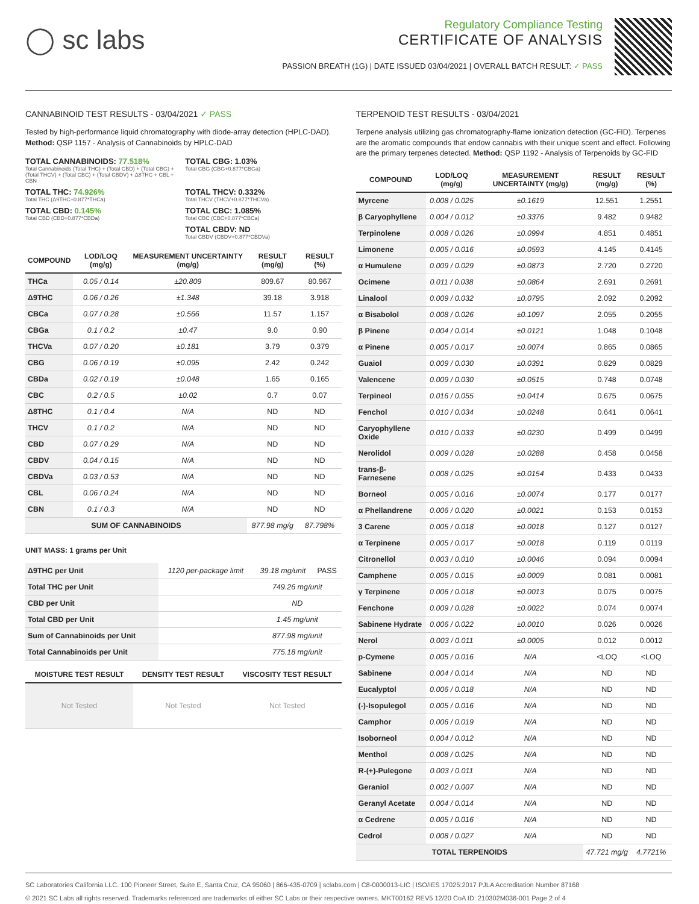◯ sc labs
Regulatory Compliance Testing
CERTIFICATE OF ANALYSIS
PASSION BREATH (1G) | DATE ISSUED 03/04/2021 | OVERALL BATCH RESULT: ✓ PASS
CANNABINOID TEST RESULTS - 03/04/2021 ✓ PASS
Tested by high-performance liquid chromatography with diode-array detection (HPLC-DAD). Method: QSP 1157 - Analysis of Cannabinoids by HPLC-DAD
TOTAL CANNABINOIDS: 77.518%
Total Cannabinoids (Total THC) + (Total CBD) + (Total CBG) + (Total THCV) + (Total CBC) + (Total CBDV) + Δ8THC + CBL + CBN
TOTAL CBG: 1.03%
Total CBG (CBG+0.877*CBGa)
TOTAL THC: 74.926%
Total THC (Δ9THC+0.877*THCa)
TOTAL THCV: 0.332%
Total THCV (THCV+0.877*THCVa)
TOTAL CBD: 0.145%
Total CBD (CBD+0.877*CBDa)
TOTAL CBC: 1.085%
Total CBC (CBC+0.877*CBCa)
TOTAL CBDV: ND
Total CBDV (CBDV+0.877*CBDVa)
| COMPOUND | LOD/LOQ (mg/g) | MEASUREMENT UNCERTAINTY (mg/g) | RESULT (mg/g) | RESULT (%) |
| --- | --- | --- | --- | --- |
| THCa | 0.05 / 0.14 | ±20.809 | 809.67 | 80.967 |
| Δ9THC | 0.06 / 0.26 | ±1.348 | 39.18 | 3.918 |
| CBCa | 0.07 / 0.28 | ±0.566 | 11.57 | 1.157 |
| CBGa | 0.1 / 0.2 | ±0.47 | 9.0 | 0.90 |
| THCVa | 0.07 / 0.20 | ±0.181 | 3.79 | 0.379 |
| CBG | 0.06 / 0.19 | ±0.095 | 2.42 | 0.242 |
| CBDa | 0.02 / 0.19 | ±0.048 | 1.65 | 0.165 |
| CBC | 0.2 / 0.5 | ±0.02 | 0.7 | 0.07 |
| Δ8THC | 0.1 / 0.4 | N/A | ND | ND |
| THCV | 0.1 / 0.2 | N/A | ND | ND |
| CBD | 0.07 / 0.29 | N/A | ND | ND |
| CBDV | 0.04 / 0.15 | N/A | ND | ND |
| CBDVa | 0.03 / 0.53 | N/A | ND | ND |
| CBL | 0.06 / 0.24 | N/A | ND | ND |
| CBN | 0.1 / 0.3 | N/A | ND | ND |
| SUM OF CANNABINOIDS | | | 877.98 mg/g | 87.798% |
UNIT MASS: 1 grams per Unit
| Δ9THC per Unit | 1120 per-package limit | 39.18 mg/unit | PASS |
| Total THC per Unit | | 749.26 mg/unit | |
| CBD per Unit | | ND | |
| Total CBD per Unit | | 1.45 mg/unit | |
| Sum of Cannabinoids per Unit | | 877.98 mg/unit | |
| Total Cannabinoids per Unit | | 775.18 mg/unit | |
| MOISTURE TEST RESULT | DENSITY TEST RESULT | VISCOSITY TEST RESULT |
| --- | --- | --- |
| Not Tested | Not Tested | Not Tested |
TERPENOID TEST RESULTS - 03/04/2021
Terpene analysis utilizing gas chromatography-flame ionization detection (GC-FID). Terpenes are the aromatic compounds that endow cannabis with their unique scent and effect. Following are the primary terpenes detected. Method: QSP 1192 - Analysis of Terpenoids by GC-FID
| COMPOUND | LOD/LOQ (mg/g) | MEASUREMENT UNCERTAINTY (mg/g) | RESULT (mg/g) | RESULT (%) |
| --- | --- | --- | --- | --- |
| Myrcene | 0.008 / 0.025 | ±0.1619 | 12.551 | 1.2551 |
| β Caryophyllene | 0.004 / 0.012 | ±0.3376 | 9.482 | 0.9482 |
| Terpinolene | 0.008 / 0.026 | ±0.0994 | 4.851 | 0.4851 |
| Limonene | 0.005 / 0.016 | ±0.0593 | 4.145 | 0.4145 |
| α Humulene | 0.009 / 0.029 | ±0.0873 | 2.720 | 0.2720 |
| Ocimene | 0.011 / 0.038 | ±0.0864 | 2.691 | 0.2691 |
| Linalool | 0.009 / 0.032 | ±0.0795 | 2.092 | 0.2092 |
| α Bisabolol | 0.008 / 0.026 | ±0.1097 | 2.055 | 0.2055 |
| β Pinene | 0.004 / 0.014 | ±0.0121 | 1.048 | 0.1048 |
| α Pinene | 0.005 / 0.017 | ±0.0074 | 0.865 | 0.0865 |
| Guaiol | 0.009 / 0.030 | ±0.0391 | 0.829 | 0.0829 |
| Valencene | 0.009 / 0.030 | ±0.0515 | 0.748 | 0.0748 |
| Terpineol | 0.016 / 0.055 | ±0.0414 | 0.675 | 0.0675 |
| Fenchol | 0.010 / 0.034 | ±0.0248 | 0.641 | 0.0641 |
| Caryophyllene Oxide | 0.010 / 0.033 | ±0.0230 | 0.499 | 0.0499 |
| Nerolidol | 0.009 / 0.028 | ±0.0288 | 0.458 | 0.0458 |
| trans-β-Farnesene | 0.008 / 0.025 | ±0.0154 | 0.433 | 0.0433 |
| Borneol | 0.005 / 0.016 | ±0.0074 | 0.177 | 0.0177 |
| α Phellandrene | 0.006 / 0.020 | ±0.0021 | 0.153 | 0.0153 |
| 3 Carene | 0.005 / 0.018 | ±0.0018 | 0.127 | 0.0127 |
| α Terpinene | 0.005 / 0.017 | ±0.0018 | 0.119 | 0.0119 |
| Citronellol | 0.003 / 0.010 | ±0.0046 | 0.094 | 0.0094 |
| Camphene | 0.005 / 0.015 | ±0.0009 | 0.081 | 0.0081 |
| γ Terpinene | 0.006 / 0.018 | ±0.0013 | 0.075 | 0.0075 |
| Fenchone | 0.009 / 0.028 | ±0.0022 | 0.074 | 0.0074 |
| Sabinene Hydrate | 0.006 / 0.022 | ±0.0010 | 0.026 | 0.0026 |
| Nerol | 0.003 / 0.011 | ±0.0005 | 0.012 | 0.0012 |
| p-Cymene | 0.005 / 0.016 | N/A | <LOQ | <LOQ |
| Sabinene | 0.004 / 0.014 | N/A | ND | ND |
| Eucalyptol | 0.006 / 0.018 | N/A | ND | ND |
| (-)-Isopulegol | 0.005 / 0.016 | N/A | ND | ND |
| Camphor | 0.006 / 0.019 | N/A | ND | ND |
| Isoborneol | 0.004 / 0.012 | N/A | ND | ND |
| Menthol | 0.008 / 0.025 | N/A | ND | ND |
| R-(+)-Pulegone | 0.003 / 0.011 | N/A | ND | ND |
| Geraniol | 0.002 / 0.007 | N/A | ND | ND |
| Geranyl Acetate | 0.004 / 0.014 | N/A | ND | ND |
| α Cedrene | 0.005 / 0.016 | N/A | ND | ND |
| Cedrol | 0.008 / 0.027 | N/A | ND | ND |
| TOTAL TERPENOIDS | | | 47.721 mg/g | 4.7721% |
SC Laboratories California LLC. 100 Pioneer Street, Suite E, Santa Cruz, CA 95060 | 866-435-0709 | sclabs.com | C8-0000013-LIC | ISO/IES 17025:2017 PJLA Accreditation Number 87168
© 2021 SC Labs all rights reserved. Trademarks referenced are trademarks of either SC Labs or their respective owners. MKT00162 REV5 12/20 CoA ID: 210302M036-001 Page 2 of 4